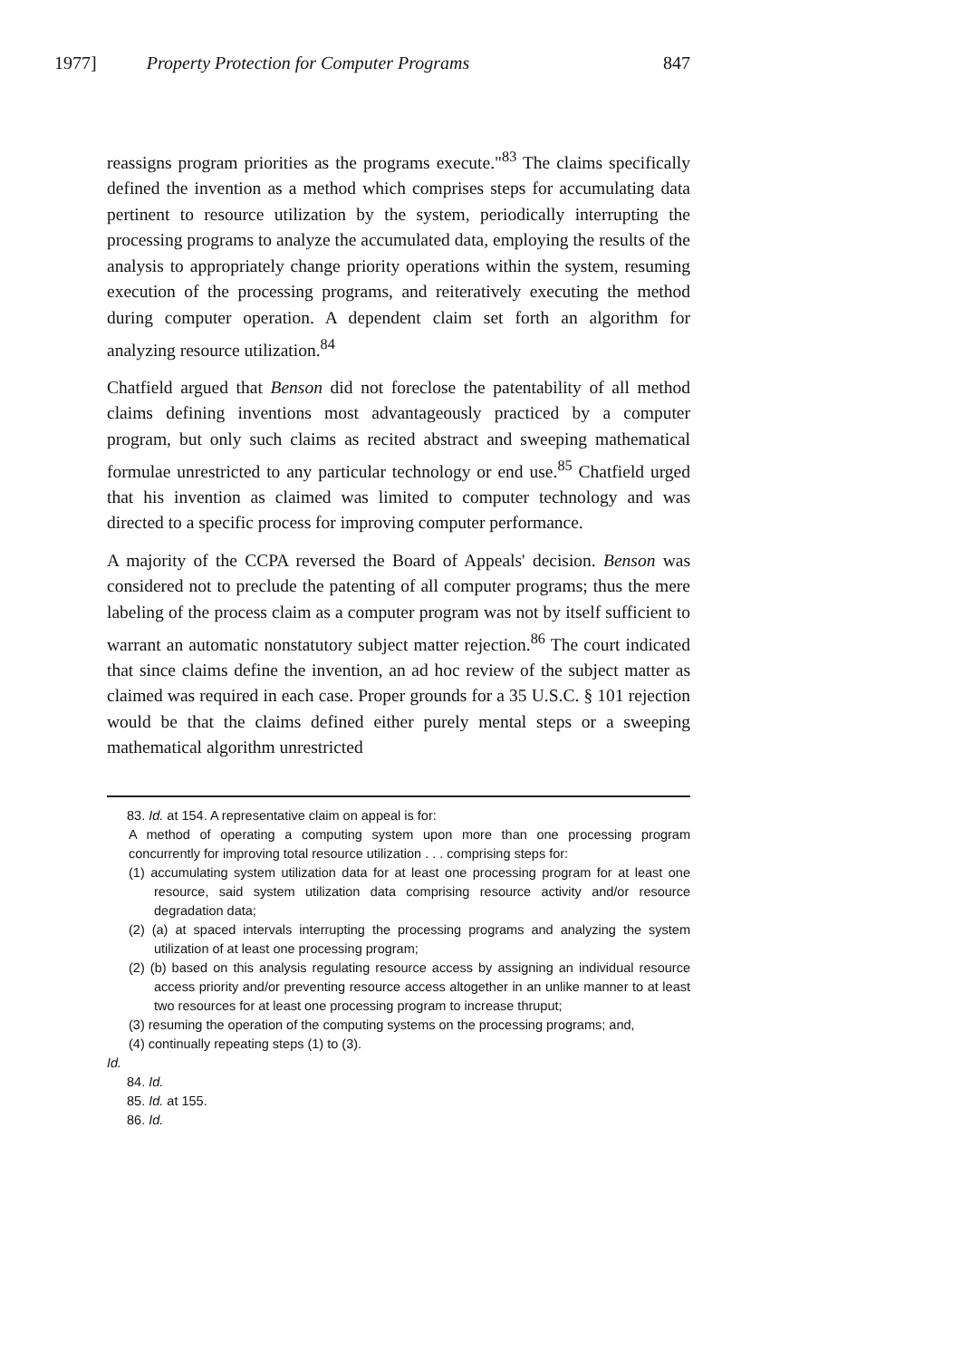1977] Property Protection for Computer Programs 847
reassigns program priorities as the programs execute."<sup>83</sup> The claims specifically defined the invention as a method which comprises steps for accumulating data pertinent to resource utilization by the system, periodically interrupting the processing programs to analyze the accumulated data, employing the results of the analysis to appropriately change priority operations within the system, resuming execution of the processing programs, and reiteratively executing the method during computer operation. A dependent claim set forth an algorithm for analyzing resource utilization.<sup>84</sup>
Chatfield argued that Benson did not foreclose the patentability of all method claims defining inventions most advantageously practiced by a computer program, but only such claims as recited abstract and sweeping mathematical formulae unrestricted to any particular technology or end use.<sup>85</sup> Chatfield urged that his invention as claimed was limited to computer technology and was directed to a specific process for improving computer performance.
A majority of the CCPA reversed the Board of Appeals' decision. Benson was considered not to preclude the patenting of all computer programs; thus the mere labeling of the process claim as a computer program was not by itself sufficient to warrant an automatic nonstatutory subject matter rejection.<sup>86</sup> The court indicated that since claims define the invention, an ad hoc review of the subject matter as claimed was required in each case. Proper grounds for a 35 U.S.C. § 101 rejection would be that the claims defined either purely mental steps or a sweeping mathematical algorithm unrestricted
83. Id. at 154. A representative claim on appeal is for:
A method of operating a computing system upon more than one processing program concurrently for improving total resource utilization . . . comprising steps for:
(1) accumulating system utilization data for at least one processing program for at least one resource, said system utilization data comprising resource activity and/or resource degradation data;
(2) (a) at spaced intervals interrupting the processing programs and analyzing the system utilization of at least one processing program;
(2) (b) based on this analysis regulating resource access by assigning an individual resource access priority and/or preventing resource access altogether in an unlike manner to at least two resources for at least one processing program to increase thruput;
(3) resuming the operation of the computing systems on the processing programs; and,
(4) continually repeating steps (1) to (3).
Id.
84. Id.
85. Id. at 155.
86. Id.